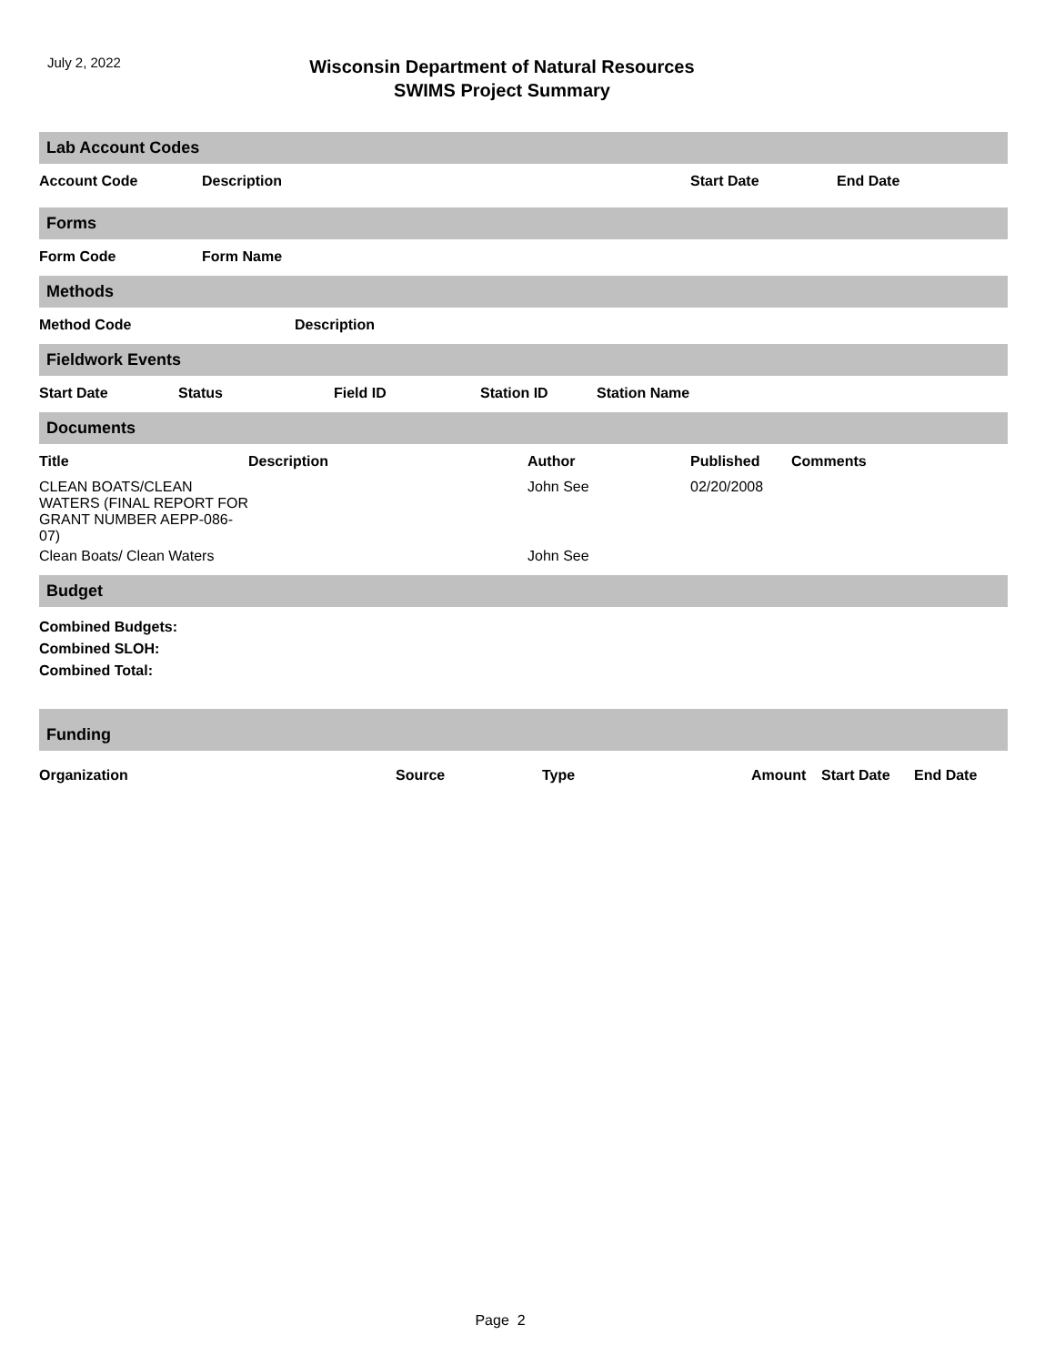July 2, 2022
Wisconsin Department of Natural Resources
SWIMS Project Summary
Lab Account Codes
| Account Code | Description | Start Date | End Date |
| --- | --- | --- | --- |
Forms
| Form Code | Form Name |
| --- | --- |
Methods
| Method Code | Description |
| --- | --- |
Fieldwork Events
| Start Date | Status | Field ID | Station ID | Station Name |
| --- | --- | --- | --- | --- |
Documents
| Title | Description | Author | Published | Comments |
| --- | --- | --- | --- | --- |
| CLEAN BOATS/CLEAN WATERS (FINAL REPORT FOR GRANT NUMBER AEPP-086-07) | | John See | 02/20/2008 | |
| Clean Boats/ Clean Waters | | John See | | |
Budget
| Combined Budgets: |
| --- |
| Combined SLOH: |
| Combined Total: |
Funding
| Organization | Source | Type | Amount | Start Date | End Date |
| --- | --- | --- | --- | --- | --- |
Page 2